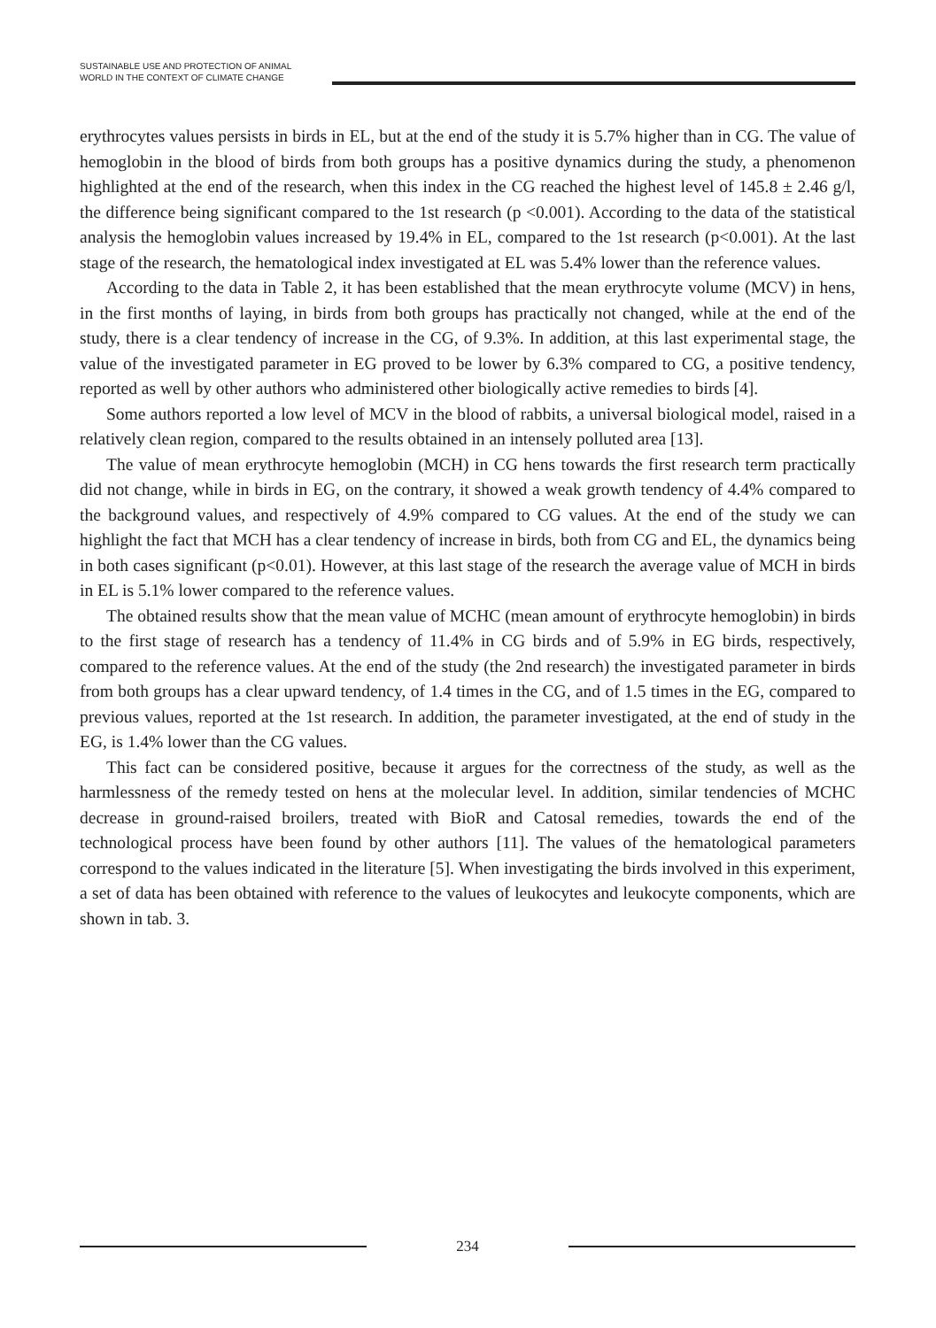SUSTAINABLE USE AND PROTECTION OF ANIMAL
WORLD IN THE CONTEXT OF CLIMATE CHANGE
erythrocytes values persists in birds in EL, but at the end of the study it is 5.7% higher than in CG. The value of hemoglobin in the blood of birds from both groups has a positive dynamics during the study, a phenomenon highlighted at the end of the research, when this index in the CG reached the highest level of 145.8 ± 2.46 g/l, the difference being significant compared to the 1st research (p <0.001). According to the data of the statistical analysis the hemoglobin values increased by 19.4% in EL, compared to the 1st research (p<0.001). At the last stage of the research, the hematological index investigated at EL was 5.4% lower than the reference values.
According to the data in Table 2, it has been established that the mean erythrocyte volume (MCV) in hens, in the first months of laying, in birds from both groups has practically not changed, while at the end of the study, there is a clear tendency of increase in the CG, of 9.3%. In addition, at this last experimental stage, the value of the investigated parameter in EG proved to be lower by 6.3% compared to CG, a positive tendency, reported as well by other authors who administered other biologically active remedies to birds [4].
Some authors reported a low level of MCV in the blood of rabbits, a universal biological model, raised in a relatively clean region, compared to the results obtained in an intensely polluted area [13].
The value of mean erythrocyte hemoglobin (MCH) in CG hens towards the first research term practically did not change, while in birds in EG, on the contrary, it showed a weak growth tendency of 4.4% compared to the background values, and respectively of 4.9% compared to CG values. At the end of the study we can highlight the fact that MCH has a clear tendency of increase in birds, both from CG and EL, the dynamics being in both cases significant (p<0.01). However, at this last stage of the research the average value of MCH in birds in EL is 5.1% lower compared to the reference values.
The obtained results show that the mean value of MCHC (mean amount of erythrocyte hemoglobin) in birds to the first stage of research has a tendency of 11.4% in CG birds and of 5.9% in EG birds, respectively, compared to the reference values. At the end of the study (the 2nd research) the investigated parameter in birds from both groups has a clear upward tendency, of 1.4 times in the CG, and of 1.5 times in the EG, compared to previous values, reported at the 1st research. In addition, the parameter investigated, at the end of study in the EG, is 1.4% lower than the CG values.
This fact can be considered positive, because it argues for the correctness of the study, as well as the harmlessness of the remedy tested on hens at the molecular level. In addition, similar tendencies of MCHC decrease in ground-raised broilers, treated with BioR and Catosal remedies, towards the end of the technological process have been found by other authors [11]. The values of the hematological parameters correspond to the values indicated in the literature [5]. When investigating the birds involved in this experiment, a set of data has been obtained with reference to the values of leukocytes and leukocyte components, which are shown in tab. 3.
234